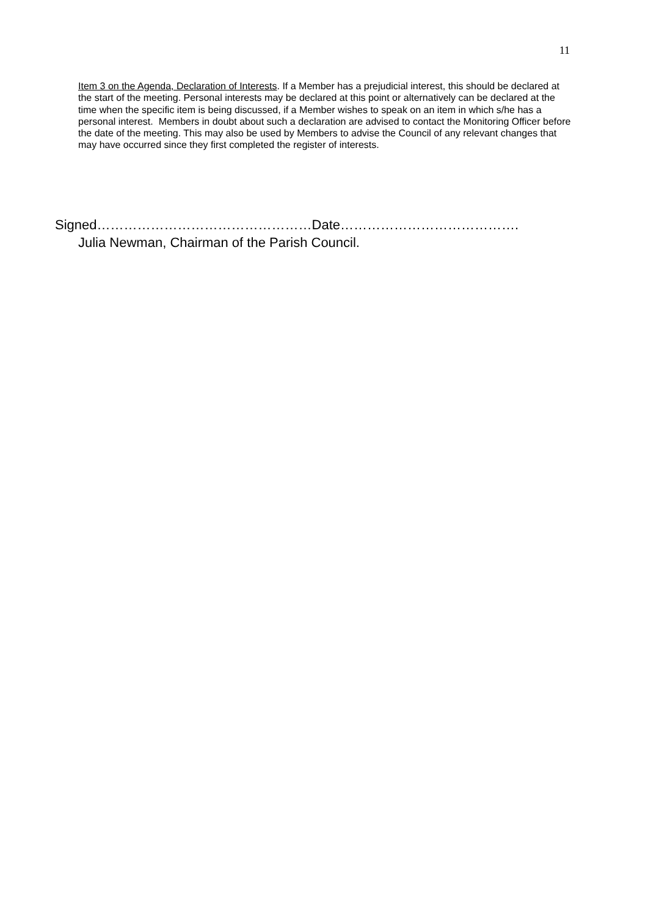11
Item 3 on the Agenda, Declaration of Interests. If a Member has a prejudicial interest, this should be declared at the start of the meeting. Personal interests may be declared at this point or alternatively can be declared at the time when the specific item is being discussed, if a Member wishes to speak on an item in which s/he has a personal interest. Members in doubt about such a declaration are advised to contact the Monitoring Officer before the date of the meeting. This may also be used by Members to advise the Council of any relevant changes that may have occurred since they first completed the register of interests.
Signed…………………………………………Date………………………………….
Julia Newman, Chairman of the Parish Council.